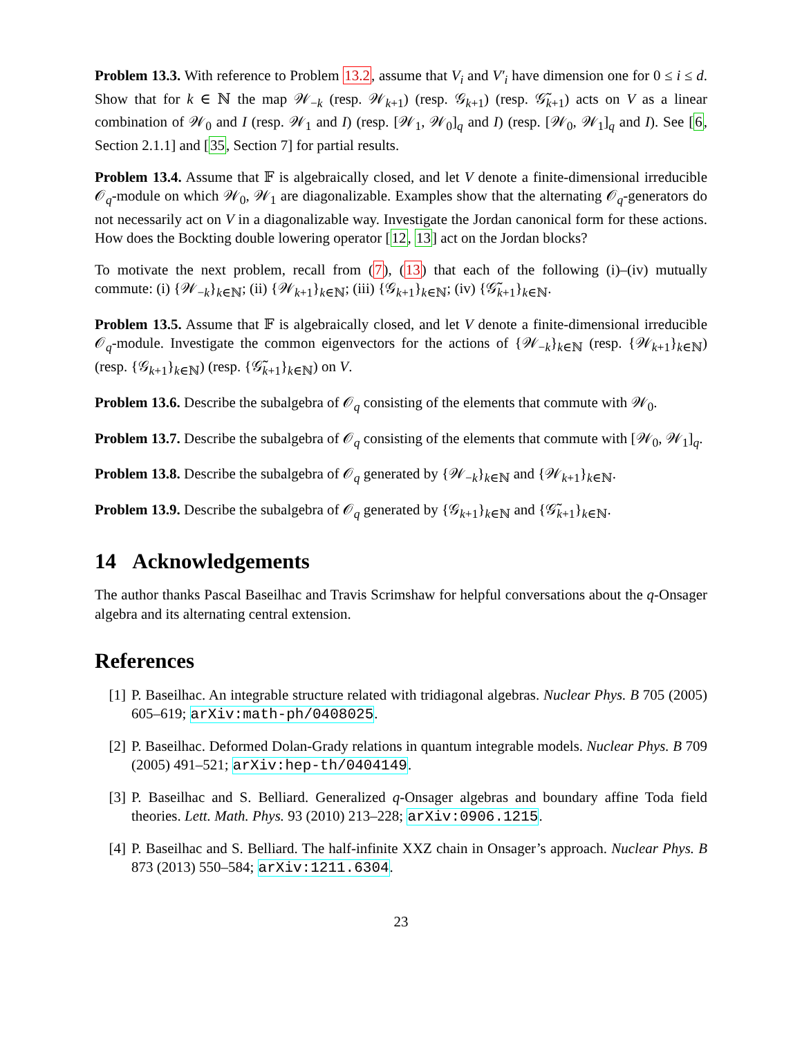Problem 13.3. With reference to Problem 13.2, assume that V<sub>i</sub> and V′<sub>i</sub> have dimension one for 0 ≤ i ≤ d. Show that for k ∈ ℕ the map 𝒲<sub>−k</sub> (resp. 𝒲<sub>k+1</sub>) (resp. 𝒢<sub>k+1</sub>) (resp. 𝒢̃<sub>k+1</sub>) acts on V as a linear combination of 𝒲<sub>0</sub> and I (resp. 𝒲<sub>1</sub> and I) (resp. [𝒲<sub>1</sub>, 𝒲<sub>0</sub>]<sub>q</sub> and I) (resp. [𝒲<sub>0</sub>, 𝒲<sub>1</sub>]<sub>q</sub> and I). See [6, Section 2.1.1] and [35, Section 7] for partial results.
Problem 13.4. Assume that 𝔽 is algebraically closed, and let V denote a finite-dimensional irreducible 𝒪<sub>q</sub>-module on which 𝒲<sub>0</sub>, 𝒲<sub>1</sub> are diagonalizable. Examples show that the alternating 𝒪<sub>q</sub>-generators do not necessarily act on V in a diagonalizable way. Investigate the Jordan canonical form for these actions. How does the Bockting double lowering operator [12, 13] act on the Jordan blocks?
To motivate the next problem, recall from (7), (13) that each of the following (i)–(iv) mutually commute: (i) {𝒲<sub>−k</sub>}<sub>k∈ℕ</sub>; (ii) {𝒲<sub>k+1</sub>}<sub>k∈ℕ</sub>; (iii) {𝒢<sub>k+1</sub>}<sub>k∈ℕ</sub>; (iv) {𝒢̃<sub>k+1</sub>}<sub>k∈ℕ</sub>.
Problem 13.5. Assume that 𝔽 is algebraically closed, and let V denote a finite-dimensional irreducible 𝒪<sub>q</sub>-module. Investigate the common eigenvectors for the actions of {𝒲<sub>−k</sub>}<sub>k∈ℕ</sub> (resp. {𝒲<sub>k+1</sub>}<sub>k∈ℕ</sub>) (resp. {𝒢<sub>k+1</sub>}<sub>k∈ℕ</sub>) (resp. {𝒢̃<sub>k+1</sub>}<sub>k∈ℕ</sub>) on V.
Problem 13.6. Describe the subalgebra of 𝒪<sub>q</sub> consisting of the elements that commute with 𝒲<sub>0</sub>.
Problem 13.7. Describe the subalgebra of 𝒪<sub>q</sub> consisting of the elements that commute with [𝒲<sub>0</sub>, 𝒲<sub>1</sub>]<sub>q</sub>.
Problem 13.8. Describe the subalgebra of 𝒪<sub>q</sub> generated by {𝒲<sub>−k</sub>}<sub>k∈ℕ</sub> and {𝒲<sub>k+1</sub>}<sub>k∈ℕ</sub>.
Problem 13.9. Describe the subalgebra of 𝒪<sub>q</sub> generated by {𝒢<sub>k+1</sub>}<sub>k∈ℕ</sub> and {𝒢̃<sub>k+1</sub>}<sub>k∈ℕ</sub>.
14 Acknowledgements
The author thanks Pascal Baseilhac and Travis Scrimshaw for helpful conversations about the q-Onsager algebra and its alternating central extension.
References
[1] P. Baseilhac. An integrable structure related with tridiagonal algebras. Nuclear Phys. B 705 (2005) 605–619; arXiv:math-ph/0408025.
[2] P. Baseilhac. Deformed Dolan-Grady relations in quantum integrable models. Nuclear Phys. B 709 (2005) 491–521; arXiv:hep-th/0404149.
[3] P. Baseilhac and S. Belliard. Generalized q-Onsager algebras and boundary affine Toda field theories. Lett. Math. Phys. 93 (2010) 213–228; arXiv:0906.1215.
[4] P. Baseilhac and S. Belliard. The half-infinite XXZ chain in Onsager’s approach. Nuclear Phys. B 873 (2013) 550–584; arXiv:1211.6304.
23